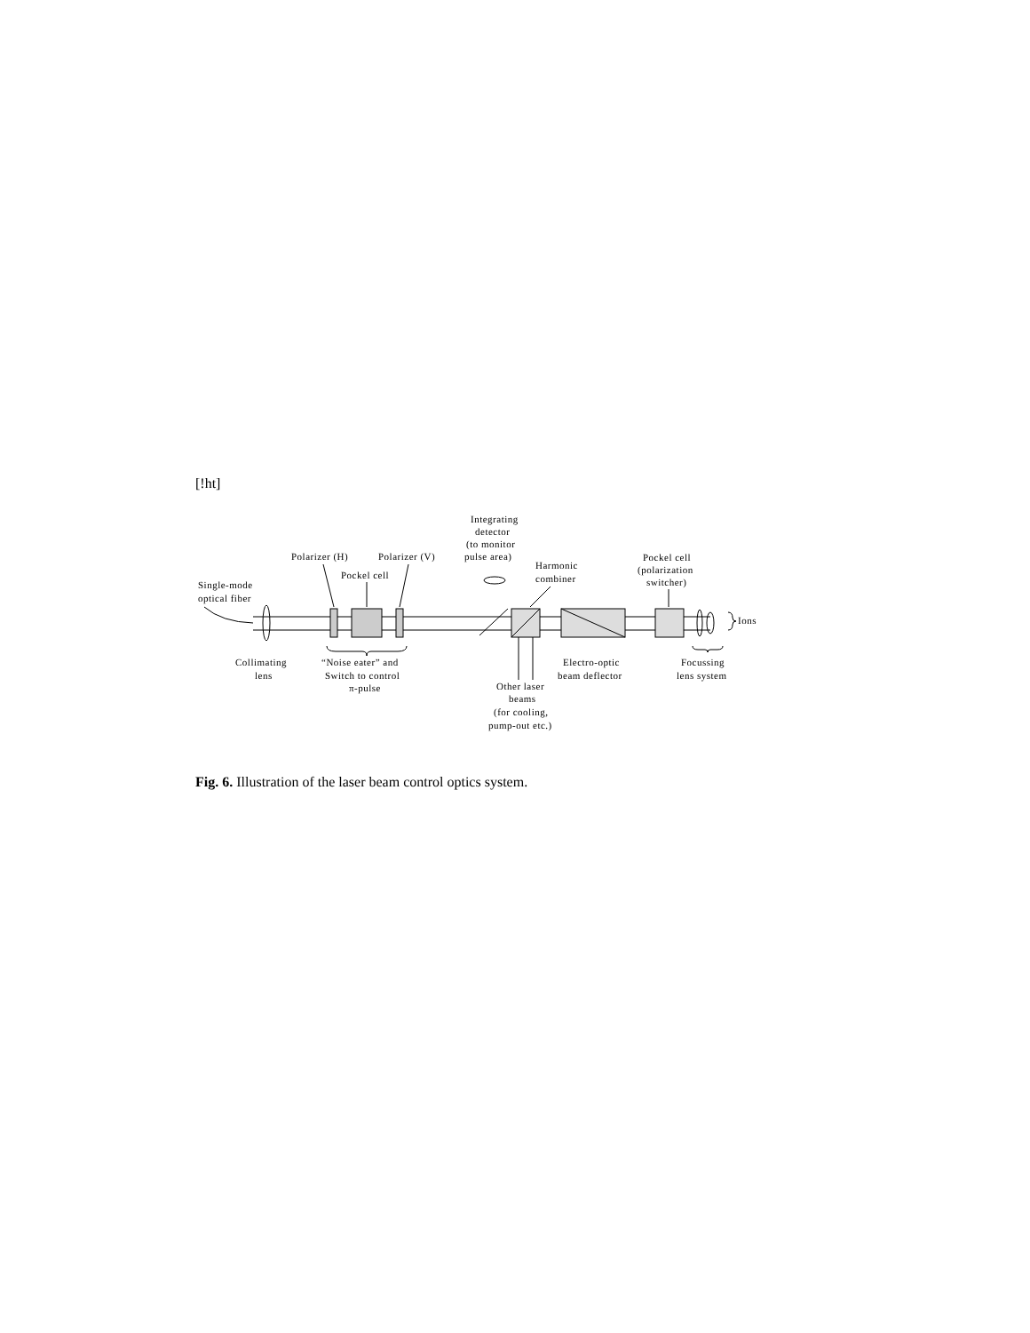[!ht]
Integrating
detector
(to monitor
pulse area)
Polarizer (H)
Polarizer (V)
Pockel cell
Harmonic
combiner
Pockel cell
(polarization
switcher)
Single-mode
optical fiber
Ions
Collimating
lens
“Noise eater” and
Switch to control
π-pulse
Electro-optic
beam deflector
Focussing
lens system
Other laser
beams
(for cooling,
pump-out etc.)
Fig. 6. Illustration of the laser beam control optics system.